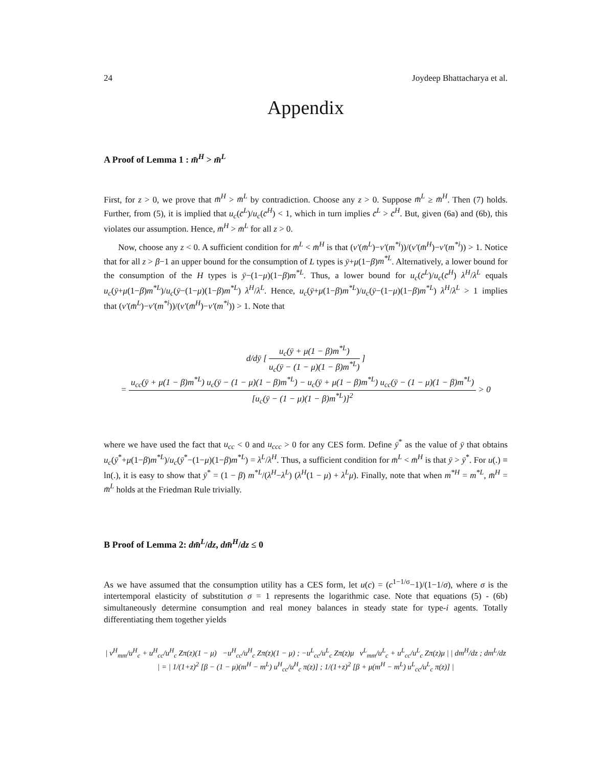24 Joydeep Bhattacharya et al.
Appendix
A Proof of Lemma 1 : m̄<sup>H</sup> > m̄<sup>L</sup>
First, for z > 0, we prove that m̄<sup>H</sup> > m̄<sup>L</sup> by contradiction. Choose any z > 0. Suppose m̄<sup>L</sup> ≥ m̄<sup>H</sup>. Then (7) holds. Further, from (5), it is implied that u<sub>c</sub>(c̄<sup>L</sup>)/u<sub>c</sub>(c̄<sup>H</sup>) < 1, which in turn implies c̄<sup>L</sup> > c̄<sup>H</sup>. But, given (6a) and (6b), this violates our assumption. Hence, m̄<sup>H</sup> > m̄<sup>L</sup> for all z > 0.
Now, choose any z < 0. A sufficient condition for m̄<sup>L</sup> < m̄<sup>H</sup> is that (v′(m̄<sup>L</sup>)−v′(m<sup>*i</sup>))/(v′(m̄<sup>H</sup>)−v′(m<sup>*i</sup>)) > 1. Notice that for all z > β−1 an upper bound for the consumption of L types is ȳ+μ(1−β)m<sup>*L</sup>. Alternatively, a lower bound for the consumption of the H types is ȳ−(1−μ)(1−β)m<sup>*L</sup>. Thus, a lower bound for u<sub>c</sub>(c̄<sup>L</sup>)/u<sub>c</sub>(c̄<sup>H</sup>) λ<sup>H</sup>/λ<sup>L</sup> equals u<sub>c</sub>(ȳ+μ(1−β)m<sup>*L</sup>)/u<sub>c</sub>(ȳ−(1−μ)(1−β)m<sup>*L</sup>) λ<sup>H</sup>/λ<sup>L</sup>. Hence, u<sub>c</sub>(ȳ+μ(1−β)m<sup>*L</sup>)/u<sub>c</sub>(ȳ−(1−μ)(1−β)m<sup>*L</sup>) λ<sup>H</sup>/λ<sup>L</sup> > 1 implies that (v′(m̄<sup>L</sup>)−v′(m<sup>*i</sup>))/(v′(m̄<sup>H</sup>)−v′(m<sup>*i</sup>)) > 1. Note that
d/dȳ [ u<sub>c</sub>(ȳ + μ(1 − β)m<sup>*L</sup>) u<sub>c</sub>(ȳ − (1 − μ)(1 − β)m<sup>*L</sup>) ]
= u<sub>cc</sub>(ȳ + μ(1 − β)m<sup>*L</sup>) u<sub>c</sub>(ȳ − (1 − μ)(1 − β)m<sup>*L</sup>) − u<sub>c</sub>(ȳ + μ(1 − β)m<sup>*L</sup>) u<sub>cc</sub>(ȳ − (1 − μ)(1 − β)m<sup>*L</sup>) [u<sub>c</sub>(ȳ − (1 − μ)(1 − β)m<sup>*L</sup>)]<sup>2</sup> > 0
where we have used the fact that u<sub>cc</sub> < 0 and u<sub>ccc</sub> > 0 for any CES form. Define ȳ<sup>*</sup> as the value of ȳ that obtains u<sub>c</sub>(ȳ<sup>*</sup>+μ(1−β)m<sup>*L</sup>)/u<sub>c</sub>(ȳ<sup>*</sup>−(1−μ)(1−β)m<sup>*L</sup>) = λ<sup>L</sup>/λ<sup>H</sup>. Thus, a sufficient condition for m̄<sup>L</sup> < m̄<sup>H</sup> is that ȳ > ȳ<sup>*</sup>. For u(.) ≡ ln(.), it is easy to show that ȳ<sup>*</sup> = (1 − β) m<sup>*L</sup>/(λ<sup>H</sup>−λ<sup>L</sup>) (λ<sup>H</sup>(1 − μ) + λ<sup>L</sup>μ). Finally, note that when m<sup>*H</sup> = m<sup>*L</sup>, m̄<sup>H</sup> = m̄<sup>L</sup> holds at the Friedman Rule trivially.
B Proof of Lemma 2: dm̄<sup>L</sup>/dz, dm̄<sup>H</sup>/dz ≤ 0
As we have assumed that the consumption utility has a CES form, let u(c) = (c<sup>1−1/σ</sup>−1)/(1−1/σ), where σ is the intertemporal elasticity of substitution σ = 1 represents the logarithmic case. Note that equations (5) - (6b) simultaneously determine consumption and real money balances in steady state for type-i agents. Totally differentiating them together yields
| v<sup>H</sup><sub>mm</sub>/u<sup>H</sup><sub>c</sub> + u<sup>H</sup><sub>cc</sub>/u<sup>H</sup><sub>c</sub> Zπ(z)(1 − μ) −u<sup>H</sup><sub>cc</sub>/u<sup>H</sup><sub>c</sub> Zπ(z)(1 − μ) ; −u<sup>L</sup><sub>cc</sub>/u<sup>L</sup><sub>c</sub> Zπ(z)μ v<sup>L</sup><sub>mm</sub>/u<sup>L</sup><sub>c</sub> + u<sup>L</sup><sub>cc</sub>/u<sup>L</sup><sub>c</sub> Zπ(z)μ | | dm<sup>H</sup>/dz ; dm<sup>L</sup>/dz | = | 1/(1+z)<sup>2</sup> [β − (1 − μ)(m<sup>H</sup> − m<sup>L</sup>) u<sup>H</sup><sub>cc</sub>/u<sup>H</sup><sub>c</sub> π(z)] ; 1/(1+z)<sup>2</sup> [β + μ(m<sup>H</sup> − m<sup>L</sup>) u<sup>L</sup><sub>cc</sub>/u<sup>L</sup><sub>c</sub> π(z)] |